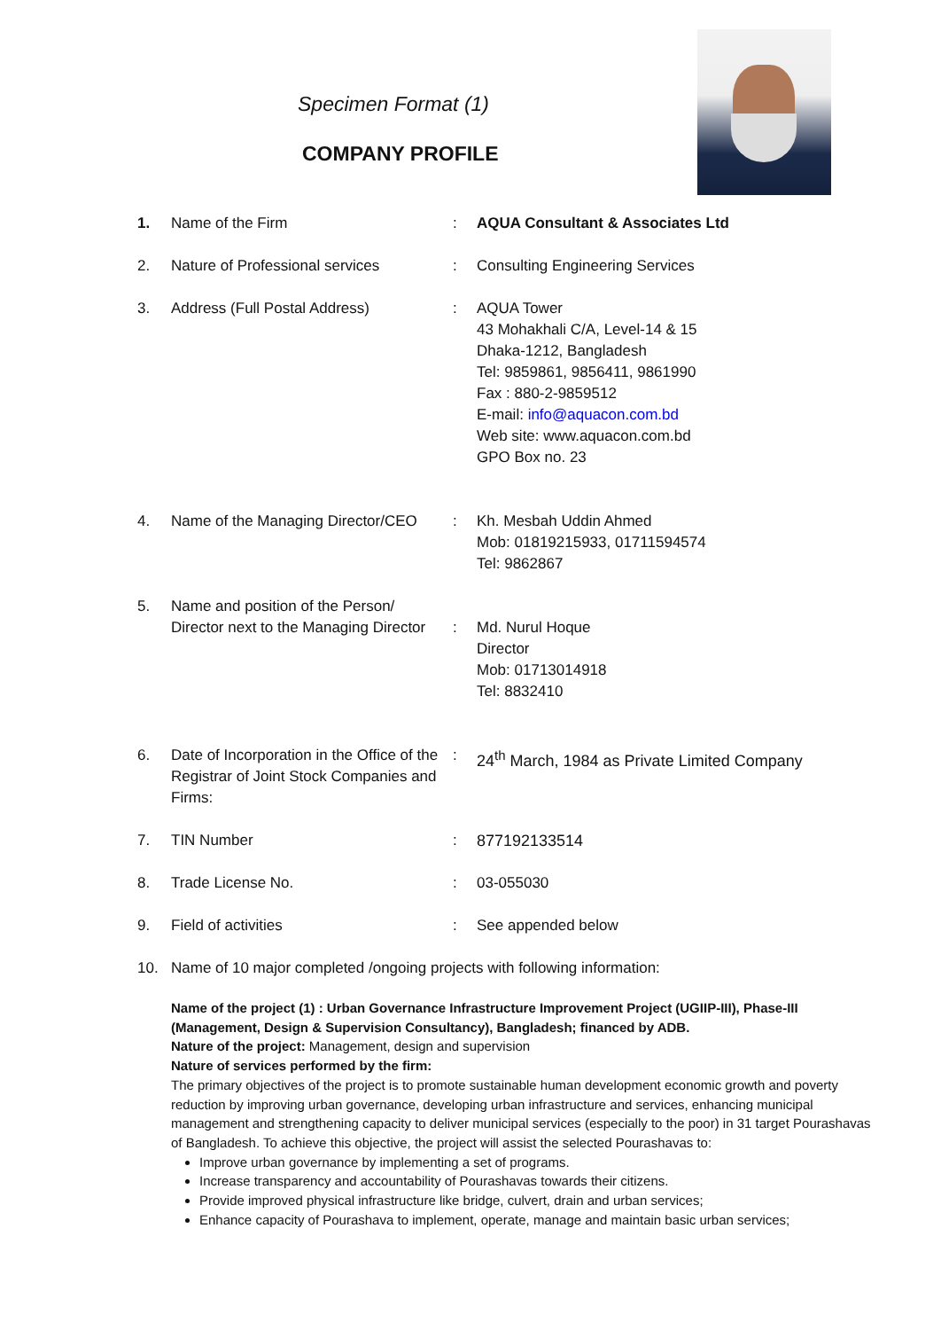Specimen Format (1)
COMPANY PROFILE
| 1. | Name of the Firm | : | AQUA Consultant & Associates Ltd |
| 2. | Nature of Professional services | : | Consulting Engineering Services |
| 3. | Address (Full Postal Address) | : | AQUA Tower 43 Mohakhali C/A, Level-14 & 15 Dhaka-1212, Bangladesh Tel: 9859861, 9856411, 9861990 Fax : 880-2-9859512 E-mail: info@aquacon.com.bd Web site: www.aquacon.com.bd GPO Box no. 23 |
| 4. | Name of the Managing Director/CEO | : | Kh. Mesbah Uddin Ahmed Mob: 01819215933, 01711594574 Tel: 9862867 |
| 5. | Name and position of the Person/ Director next to the Managing Director | : | Md. Nurul Hoque Director Mob: 01713014918 Tel: 8832410 |
| 6. | Date of Incorporation in the Office of the Registrar of Joint Stock Companies and Firms: | : | 24<sup>th</sup> March, 1984 as Private Limited Company |
| 7. | TIN Number | : | 877192133514 |
| 8. | Trade License No. | : | 03-055030 |
| 9. | Field of activities | : | See appended below |
| 10. | Name of 10 major completed /ongoing projects with following information: | | |
Name of the project (1) : Urban Governance Infrastructure Improvement Project (UGIIP-III), Phase-III (Management, Design & Supervision Consultancy), Bangladesh; financed by ADB.
Nature of the project: Management, design and supervision
Nature of services performed by the firm:
The primary objectives of the project is to promote sustainable human development economic growth and poverty reduction by improving urban governance, developing urban infrastructure and services, enhancing municipal management and strengthening capacity to deliver municipal services (especially to the poor) in 31 target Pourashavas of Bangladesh. To achieve this objective, the project will assist the selected Pourashavas to:
Improve urban governance by implementing a set of programs.
Increase transparency and accountability of Pourashavas towards their citizens.
Provide improved physical infrastructure like bridge, culvert, drain and urban services;
Enhance capacity of Pourashava to implement, operate, manage and maintain basic urban services;